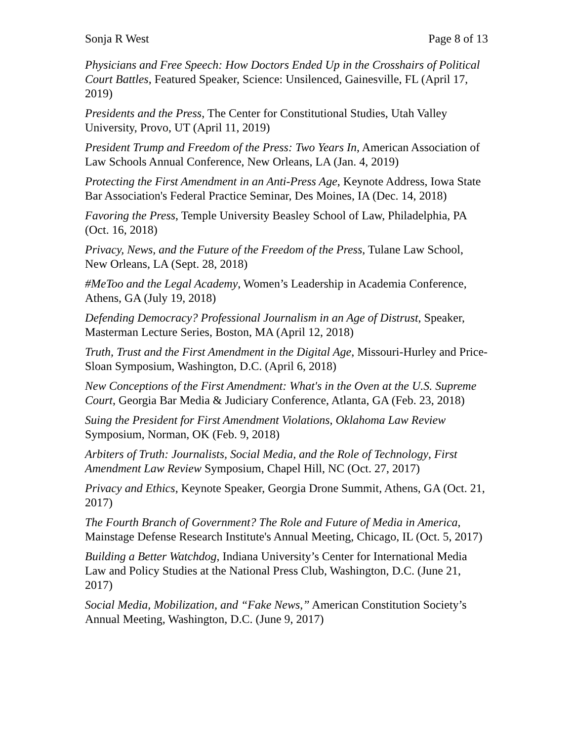Sonja R West Page 8 of 13
Physicians and Free Speech: How Doctors Ended Up in the Crosshairs of Political Court Battles, Featured Speaker, Science: Unsilenced, Gainesville, FL (April 17, 2019)
Presidents and the Press, The Center for Constitutional Studies, Utah Valley University, Provo, UT (April 11, 2019)
President Trump and Freedom of the Press: Two Years In, American Association of Law Schools Annual Conference, New Orleans, LA (Jan. 4, 2019)
Protecting the First Amendment in an Anti-Press Age, Keynote Address, Iowa State Bar Association's Federal Practice Seminar, Des Moines, IA (Dec. 14, 2018)
Favoring the Press, Temple University Beasley School of Law, Philadelphia, PA (Oct. 16, 2018)
Privacy, News, and the Future of the Freedom of the Press, Tulane Law School, New Orleans, LA (Sept. 28, 2018)
#MeToo and the Legal Academy, Women’s Leadership in Academia Conference, Athens, GA (July 19, 2018)
Defending Democracy? Professional Journalism in an Age of Distrust, Speaker, Masterman Lecture Series, Boston, MA (April 12, 2018)
Truth, Trust and the First Amendment in the Digital Age, Missouri-Hurley and Price-Sloan Symposium, Washington, D.C. (April 6, 2018)
New Conceptions of the First Amendment: What's in the Oven at the U.S. Supreme Court, Georgia Bar Media & Judiciary Conference, Atlanta, GA (Feb. 23, 2018)
Suing the President for First Amendment Violations, Oklahoma Law Review Symposium, Norman, OK (Feb. 9, 2018)
Arbiters of Truth: Journalists, Social Media, and the Role of Technology, First Amendment Law Review Symposium, Chapel Hill, NC (Oct. 27, 2017)
Privacy and Ethics, Keynote Speaker, Georgia Drone Summit, Athens, GA (Oct. 21, 2017)
The Fourth Branch of Government? The Role and Future of Media in America, Mainstage Defense Research Institute's Annual Meeting, Chicago, IL (Oct. 5, 2017)
Building a Better Watchdog, Indiana University’s Center for International Media Law and Policy Studies at the National Press Club, Washington, D.C. (June 21, 2017)
Social Media, Mobilization, and “Fake News,” American Constitution Society’s Annual Meeting, Washington, D.C. (June 9, 2017)